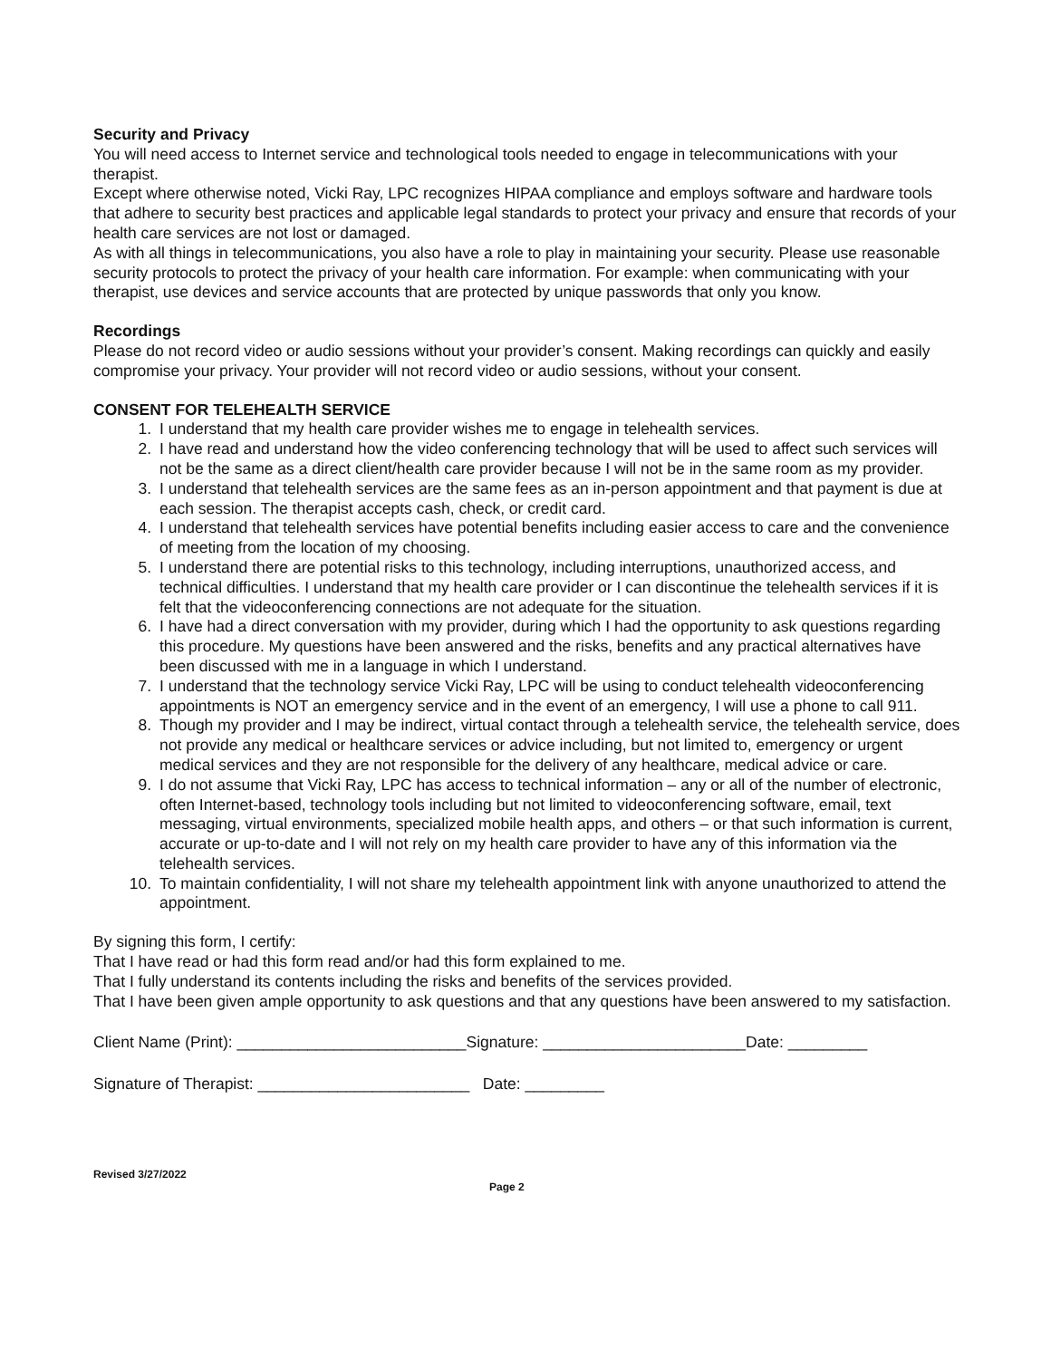Security and Privacy
You will need access to Internet service and technological tools needed to engage in telecommunications with your therapist.
Except where otherwise noted, Vicki Ray, LPC recognizes HIPAA compliance and employs software and hardware tools that adhere to security best practices and applicable legal standards to protect your privacy and ensure that records of your health care services are not lost or damaged.
As with all things in telecommunications, you also have a role to play in maintaining your security. Please use reasonable security protocols to protect the privacy of your health care information. For example: when communicating with your therapist, use devices and service accounts that are protected by unique passwords that only you know.
Recordings
Please do not record video or audio sessions without your provider’s consent. Making recordings can quickly and easily compromise your privacy. Your provider will not record video or audio sessions, without your consent.
CONSENT FOR TELEHEALTH SERVICE
1. I understand that my health care provider wishes me to engage in telehealth services.
2. I have read and understand how the video conferencing technology that will be used to affect such services will not be the same as a direct client/health care provider because I will not be in the same room as my provider.
3. I understand that telehealth services are the same fees as an in-person appointment and that payment is due at each session. The therapist accepts cash, check, or credit card.
4. I understand that telehealth services have potential benefits including easier access to care and the convenience of meeting from the location of my choosing.
5. I understand there are potential risks to this technology, including interruptions, unauthorized access, and technical difficulties. I understand that my health care provider or I can discontinue the telehealth services if it is felt that the videoconferencing connections are not adequate for the situation.
6. I have had a direct conversation with my provider, during which I had the opportunity to ask questions regarding this procedure. My questions have been answered and the risks, benefits and any practical alternatives have been discussed with me in a language in which I understand.
7. I understand that the technology service Vicki Ray, LPC will be using to conduct telehealth videoconferencing appointments is NOT an emergency service and in the event of an emergency, I will use a phone to call 911.
8. Though my provider and I may be indirect, virtual contact through a telehealth service, the telehealth service, does not provide any medical or healthcare services or advice including, but not limited to, emergency or urgent medical services and they are not responsible for the delivery of any healthcare, medical advice or care.
9. I do not assume that Vicki Ray, LPC has access to technical information – any or all of the number of electronic, often Internet-based, technology tools including but not limited to videoconferencing software, email, text messaging, virtual environments, specialized mobile health apps, and others – or that such information is current, accurate or up-to-date and I will not rely on my health care provider to have any of this information via the telehealth services.
10. To maintain confidentiality, I will not share my telehealth appointment link with anyone unauthorized to attend the appointment.
By signing this form, I certify:
That I have read or had this form read and/or had this form explained to me.
That I fully understand its contents including the risks and benefits of the services provided.
That I have been given ample opportunity to ask questions and that any questions have been answered to my satisfaction.
Client Name (Print): __________________________Signature: _______________________Date: _________
Signature of Therapist: ________________________ Date: _________
Revised 3/27/2022
Page 2